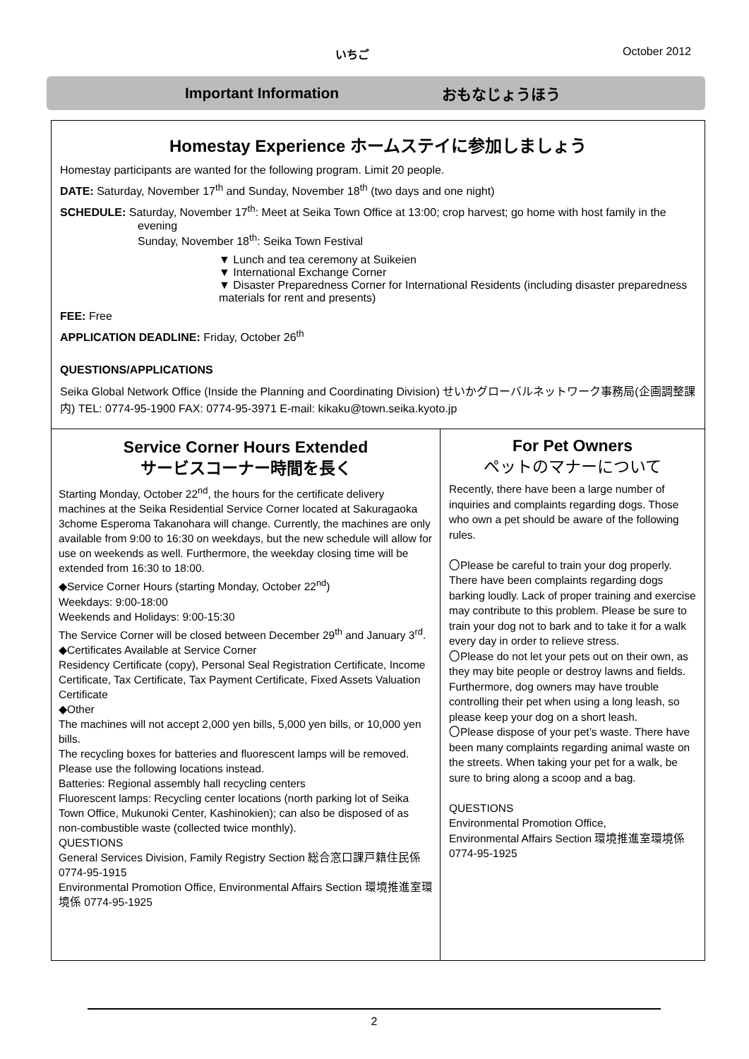いちご
October 2012
Important Information おもなじょうほう
Homestay Experience ホームステイに参加しましょう
Homestay participants are wanted for the following program. Limit 20 people.
DATE: Saturday, November 17<sup>th</sup> and Sunday, November 18<sup>th</sup> (two days and one night)
SCHEDULE: Saturday, November 17<sup>th</sup>: Meet at Seika Town Office at 13:00; crop harvest; go home with host family in the evening
Sunday, November 18<sup>th</sup>: Seika Town Festival
▼ Lunch and tea ceremony at Suikeien
▼ International Exchange Corner
▼ Disaster Preparedness Corner for International Residents (including disaster preparedness materials for rent and presents)
FEE: Free
APPLICATION DEADLINE: Friday, October 26<sup>th</sup>
QUESTIONS/APPLICATIONS
Seika Global Network Office (Inside the Planning and Coordinating Division) せいかグローバルネットワーク事務局(企画調整課内) TEL: 0774-95-1900 FAX: 0774-95-3971 E-mail: kikaku@town.seika.kyoto.jp
Service Corner Hours Extended
サービスコーナー時間を長く
Starting Monday, October 22<sup>nd</sup>, the hours for the certificate delivery machines at the Seika Residential Service Corner located at Sakuragaoka 3chome Esperoma Takanohara will change. Currently, the machines are only available from 9:00 to 16:30 on weekdays, but the new schedule will allow for use on weekends as well. Furthermore, the weekday closing time will be extended from 16:30 to 18:00.
◆Service Corner Hours (starting Monday, October 22<sup>nd</sup>)
Weekdays: 9:00-18:00
Weekends and Holidays: 9:00-15:30
The Service Corner will be closed between December 29<sup>th</sup> and January 3<sup>rd</sup>.
◆Certificates Available at Service Corner
Residency Certificate (copy), Personal Seal Registration Certificate, Income Certificate, Tax Certificate, Tax Payment Certificate, Fixed Assets Valuation Certificate
◆Other
The machines will not accept 2,000 yen bills, 5,000 yen bills, or 10,000 yen bills.
The recycling boxes for batteries and fluorescent lamps will be removed. Please use the following locations instead.
Batteries: Regional assembly hall recycling centers
Fluorescent lamps: Recycling center locations (north parking lot of Seika Town Office, Mukunoki Center, Kashinokien); can also be disposed of as non-combustible waste (collected twice monthly).
QUESTIONS
General Services Division, Family Registry Section 総合窓口課戸籍住民係 0774-95-1915
Environmental Promotion Office, Environmental Affairs Section 環境推進室環境係 0774-95-1925
For Pet Owners
ペットのマナーについて
Recently, there have been a large number of inquiries and complaints regarding dogs. Those who own a pet should be aware of the following rules.
〇Please be careful to train your dog properly. There have been complaints regarding dogs barking loudly. Lack of proper training and exercise may contribute to this problem. Please be sure to train your dog not to bark and to take it for a walk every day in order to relieve stress.
〇Please do not let your pets out on their own, as they may bite people or destroy lawns and fields. Furthermore, dog owners may have trouble controlling their pet when using a long leash, so please keep your dog on a short leash.
〇Please dispose of your pet’s waste. There have been many complaints regarding animal waste on the streets. When taking your pet for a walk, be sure to bring along a scoop and a bag.
QUESTIONS
Environmental Promotion Office,
Environmental Affairs Section 環境推進室環境係 0774-95-1925
2